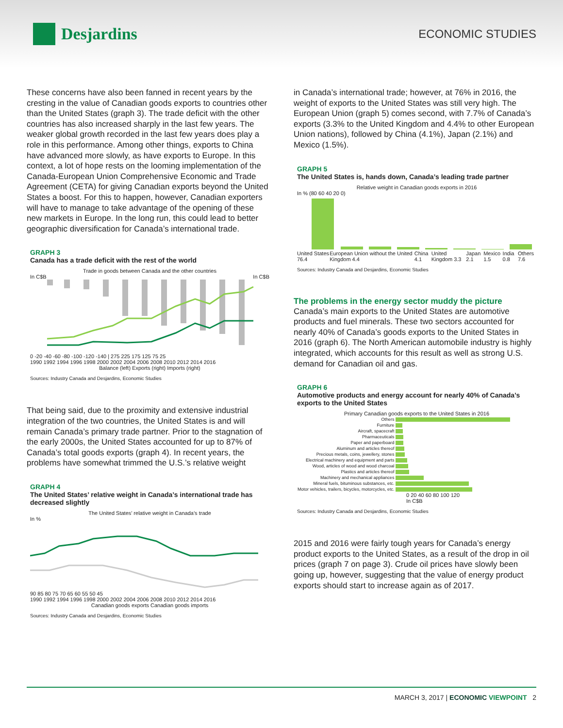Desjardins
ECONOMIC STUDIES
These concerns have also been fanned in recent years by the cresting in the value of Canadian goods exports to countries other than the United States (graph 3). The trade deficit with the other countries has also increased sharply in the last few years. The weaker global growth recorded in the last few years does play a role in this performance. Among other things, exports to China have advanced more slowly, as have exports to Europe. In this context, a lot of hope rests on the looming implementation of the Canada-European Union Comprehensive Economic and Trade Agreement (CETA) for giving Canadian exports beyond the United States a boost. For this to happen, however, Canadian exporters will have to manage to take advantage of the opening of these new markets in Europe. In the long run, this could lead to better geographic diversification for Canada’s international trade.
GRAPH 3
Canada has a trade deficit with the rest of the world
Trade in goods between Canada and the other countries
In C$B In C$B
0 -20 -40 -60 -80 -100 -120 -140 | 275 225 175 125 75 25
1990 1992 1994 1996 1998 2000 2002 2004 2006 2008 2010 2012 2014 2016
Balance (left) Exports (right) Imports (right)
Sources: Industry Canada and Desjardins, Economic Studies
That being said, due to the proximity and extensive industrial integration of the two countries, the United States is and will remain Canada’s primary trade partner. Prior to the stagnation of the early 2000s, the United States accounted for up to 87% of Canada’s total goods exports (graph 4). In recent years, the problems have somewhat trimmed the U.S.’s relative weight
GRAPH 4
The United States’ relative weight in Canada’s international trade has decreased slightly
The United States’ relative weight in Canada’s trade
In %
90 85 80 75 70 65 60 55 50 45
1990 1992 1994 1996 1998 2000 2002 2004 2006 2008 2010 2012 2014 2016
Canadian goods exports Canadian goods imports
Sources: Industry Canada and Desjardins, Economic Studies
in Canada’s international trade; however, at 76% in 2016, the weight of exports to the United States was still very high. The European Union (graph 5) comes second, with 7.7% of Canada’s exports (3.3% to the United Kingdom and 4.4% to other European Union nations), followed by China (4.1%), Japan (2.1%) and Mexico (1.5%).
GRAPH 5
The United States is, hands down, Canada’s leading trade partner
Relative weight in Canadian goods exports in 2016
In % (80 60 40 20 0)
United States 76.4 European Union without the United Kingdom 4.4 China 4.1 United Kingdom 3.3 Japan 2.1 Mexico 1.5 India 0.8 Others 7.6
Sources: Industry Canada and Desjardins, Economic Studies
The problems in the energy sector muddy the picture
Canada’s main exports to the United States are automotive products and fuel minerals. These two sectors accounted for nearly 40% of Canada’s goods exports to the United States in 2016 (graph 6). The North American automobile industry is highly integrated, which accounts for this result as well as strong U.S. demand for Canadian oil and gas.
GRAPH 6
Automotive products and energy account for nearly 40% of Canada’s exports to the United States
Primary Canadian goods exports to the United States in 2016
| Others | |
| Furniture | |
| Aircraft, spacecraft | |
| Pharmaceuticals | |
| Paper and paperboard | |
| Aluminum and articles thereof | |
| Precious metals, coins, jewellery, stones | |
| Electrical machinery and equipment and parts | |
| Wood, articles of wood and wood charcoal | |
| Plastics and articles thereof | |
| Machinery and mechanical appliances | |
| Mineral fuels, bituminous substances, etc. | |
| Motor vehicles, trailers, bicycles, motorcycles, etc. | |
0 20 40 60 80 100 120
In C$B
Sources: Industry Canada and Desjardins, Economic Studies
2015 and 2016 were fairly tough years for Canada’s energy product exports to the United States, as a result of the drop in oil prices (graph 7 on page 3). Crude oil prices have slowly been going up, however, suggesting that the value of energy product exports should start to increase again as of 2017.
MARCH 3, 2017 | ECONOMIC VIEWPOINT 2